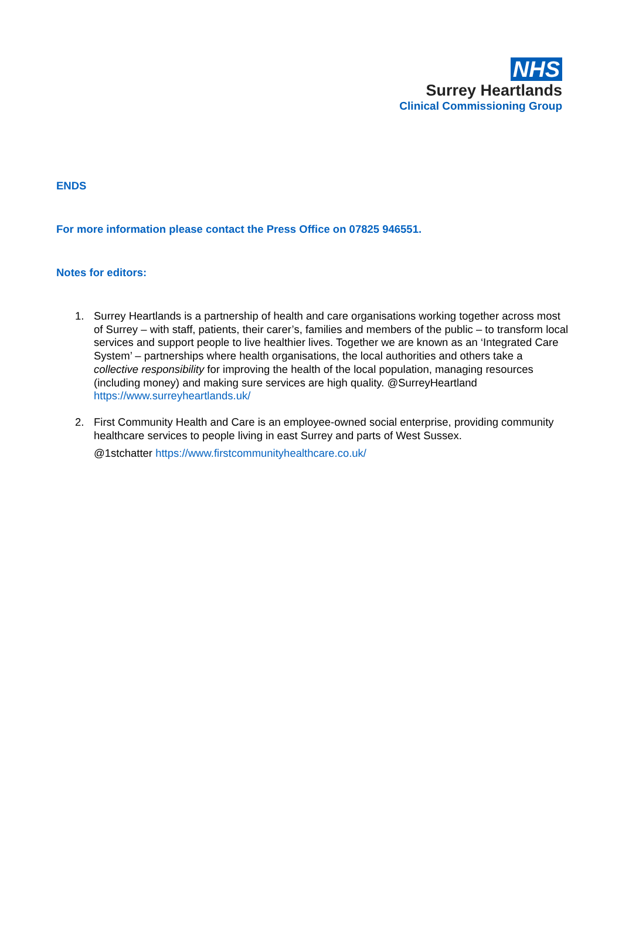NHS
Surrey Heartlands
Clinical Commissioning Group
ENDS
For more information please contact the Press Office on 07825 946551.
Notes for editors:
1. Surrey Heartlands is a partnership of health and care organisations working together across most of Surrey – with staff, patients, their carer’s, families and members of the public – to transform local services and support people to live healthier lives. Together we are known as an ‘Integrated Care System’ – partnerships where health organisations, the local authorities and others take a collective responsibility for improving the health of the local population, managing resources (including money) and making sure services are high quality. @SurreyHeartland https://www.surreyheartlands.uk/
2. First Community Health and Care is an employee-owned social enterprise, providing community healthcare services to people living in east Surrey and parts of West Sussex.
@1stchatter https://www.firstcommunityhealthcare.co.uk/